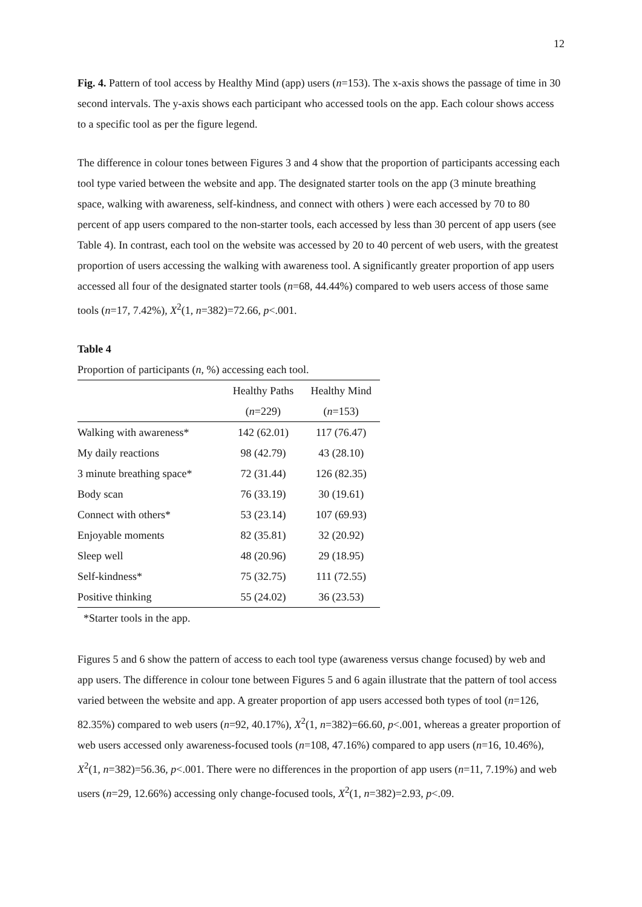12
Fig. 4. Pattern of tool access by Healthy Mind (app) users (n=153). The x-axis shows the passage of time in 30 second intervals. The y-axis shows each participant who accessed tools on the app. Each colour shows access to a specific tool as per the figure legend.
The difference in colour tones between Figures 3 and 4 show that the proportion of participants accessing each tool type varied between the website and app. The designated starter tools on the app (3 minute breathing space, walking with awareness, self-kindness, and connect with others ) were each accessed by 70 to 80 percent of app users compared to the non-starter tools, each accessed by less than 30 percent of app users (see Table 4). In contrast, each tool on the website was accessed by 20 to 40 percent of web users, with the greatest proportion of users accessing the walking with awareness tool. A significantly greater proportion of app users accessed all four of the designated starter tools (n=68, 44.44%) compared to web users access of those same tools (n=17, 7.42%), X<sup>2</sup>(1, n=382)=72.66, p<.001.
Table 4
Proportion of participants (n, %) accessing each tool.
| | Healthy Paths | Healthy Mind |
| --- | --- | --- |
| | ( n =229) | ( n =153) |
| Walking with awareness* | 142 (62.01) | 117 (76.47) |
| My daily reactions | 98 (42.79) | 43 (28.10) |
| 3 minute breathing space* | 72 (31.44) | 126 (82.35) |
| Body scan | 76 (33.19) | 30 (19.61) |
| Connect with others* | 53 (23.14) | 107 (69.93) |
| Enjoyable moments | 82 (35.81) | 32 (20.92) |
| Sleep well | 48 (20.96) | 29 (18.95) |
| Self-kindness* | 75 (32.75) | 111 (72.55) |
| Positive thinking | 55 (24.02) | 36 (23.53) |
*Starter tools in the app.
Figures 5 and 6 show the pattern of access to each tool type (awareness versus change focused) by web and app users. The difference in colour tone between Figures 5 and 6 again illustrate that the pattern of tool access varied between the website and app. A greater proportion of app users accessed both types of tool (n=126, 82.35%) compared to web users (n=92, 40.17%), X<sup>2</sup>(1, n=382)=66.60, p<.001, whereas a greater proportion of web users accessed only awareness-focused tools (n=108, 47.16%) compared to app users (n=16, 10.46%), X<sup>2</sup>(1, n=382)=56.36, p<.001. There were no differences in the proportion of app users (n=11, 7.19%) and web users (n=29, 12.66%) accessing only change-focused tools, X<sup>2</sup>(1, n=382)=2.93, p<.09.